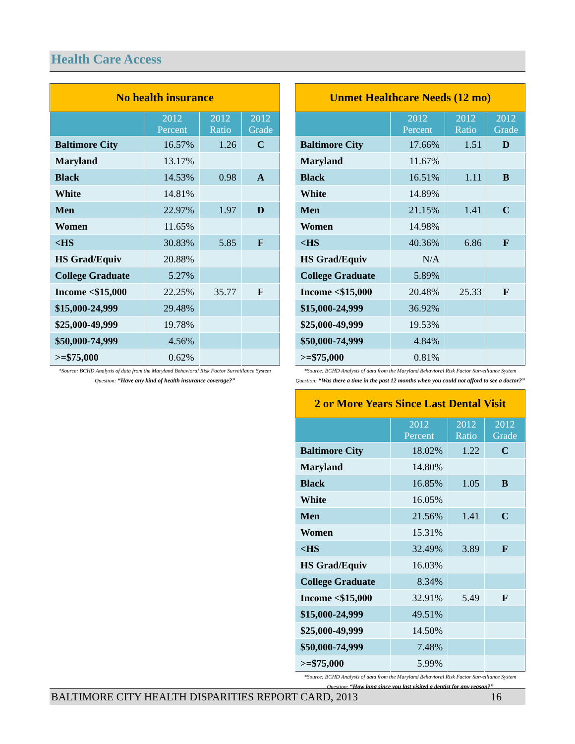Health Care Access
| No health insurance | | | |
| --- | --- | --- | --- |
| | 2012 Percent | 2012 Ratio | 2012 Grade |
| Baltimore City | 16.57% | 1.26 | C |
| Maryland | 13.17% | | |
| Black | 14.53% | 0.98 | A |
| White | 14.81% | | |
| Men | 22.97% | 1.97 | D |
| Women | 11.65% | | |
| <HS | 30.83% | 5.85 | F |
| HS Grad/Equiv | 20.88% | | |
| College Graduate | 5.27% | | |
| Income <$15,000 | 22.25% | 35.77 | F |
| $15,000-24,999 | 29.48% | | |
| $25,000-49,999 | 19.78% | | |
| $50,000-74,999 | 4.56% | | |
| >=$75,000 | 0.62% | | |
*Source: BCHD Analysis of data from the Maryland Behavioral Risk Factor Surveillance System Question: “Have any kind of health insurance coverage?”
| Unmet Healthcare Needs (12 mo) | | | |
| --- | --- | --- | --- |
| | 2012 Percent | 2012 Ratio | 2012 Grade |
| Baltimore City | 17.66% | 1.51 | D |
| Maryland | 11.67% | | |
| Black | 16.51% | 1.11 | B |
| White | 14.89% | | |
| Men | 21.15% | 1.41 | C |
| Women | 14.98% | | |
| <HS | 40.36% | 6.86 | F |
| HS Grad/Equiv | N/A | | |
| College Graduate | 5.89% | | |
| Income <$15,000 | 20.48% | 25.33 | F |
| $15,000-24,999 | 36.92% | | |
| $25,000-49,999 | 19.53% | | |
| $50,000-74,999 | 4.84% | | |
| >=$75,000 | 0.81% | | |
*Source: BCHD Analysis of data from the Maryland Behavioral Risk Factor Surveillance System Question: “Was there a time in the past 12 months when you could not afford to see a doctor?”
| 2 or More Years Since Last Dental Visit | | | |
| --- | --- | --- | --- |
| | 2012 Percent | 2012 Ratio | 2012 Grade |
| Baltimore City | 18.02% | 1.22 | C |
| Maryland | 14.80% | | |
| Black | 16.85% | 1.05 | B |
| White | 16.05% | | |
| Men | 21.56% | 1.41 | C |
| Women | 15.31% | | |
| <HS | 32.49% | 3.89 | F |
| HS Grad/Equiv | 16.03% | | |
| College Graduate | 8.34% | | |
| Income <$15,000 | 32.91% | 5.49 | F |
| $15,000-24,999 | 49.51% | | |
| $25,000-49,999 | 14.50% | | |
| $50,000-74,999 | 7.48% | | |
| >=$75,000 | 5.99% | | |
*Source: BCHD Analysis of data from the Maryland Behavioral Risk Factor Surveillance System Question: “How long since you last visited a dentist for any reason?”
BALTIMORE CITY HEALTH DISPARITIES REPORT CARD, 2013 16